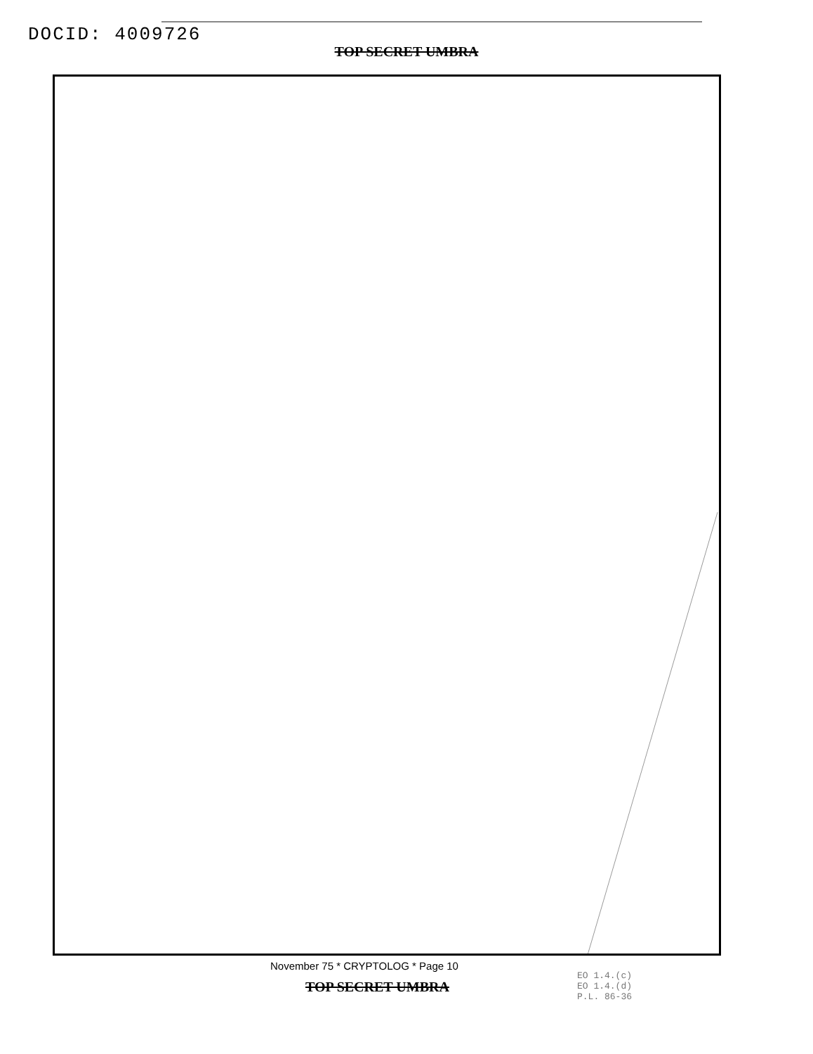DOCID: 4009726
TOP SECRET UMBRA
November 75 * CRYPTOLOG * Page 10
TOP SECRET UMBRA
EO 1.4.(c)
EO 1.4.(d)
P.L. 86-36